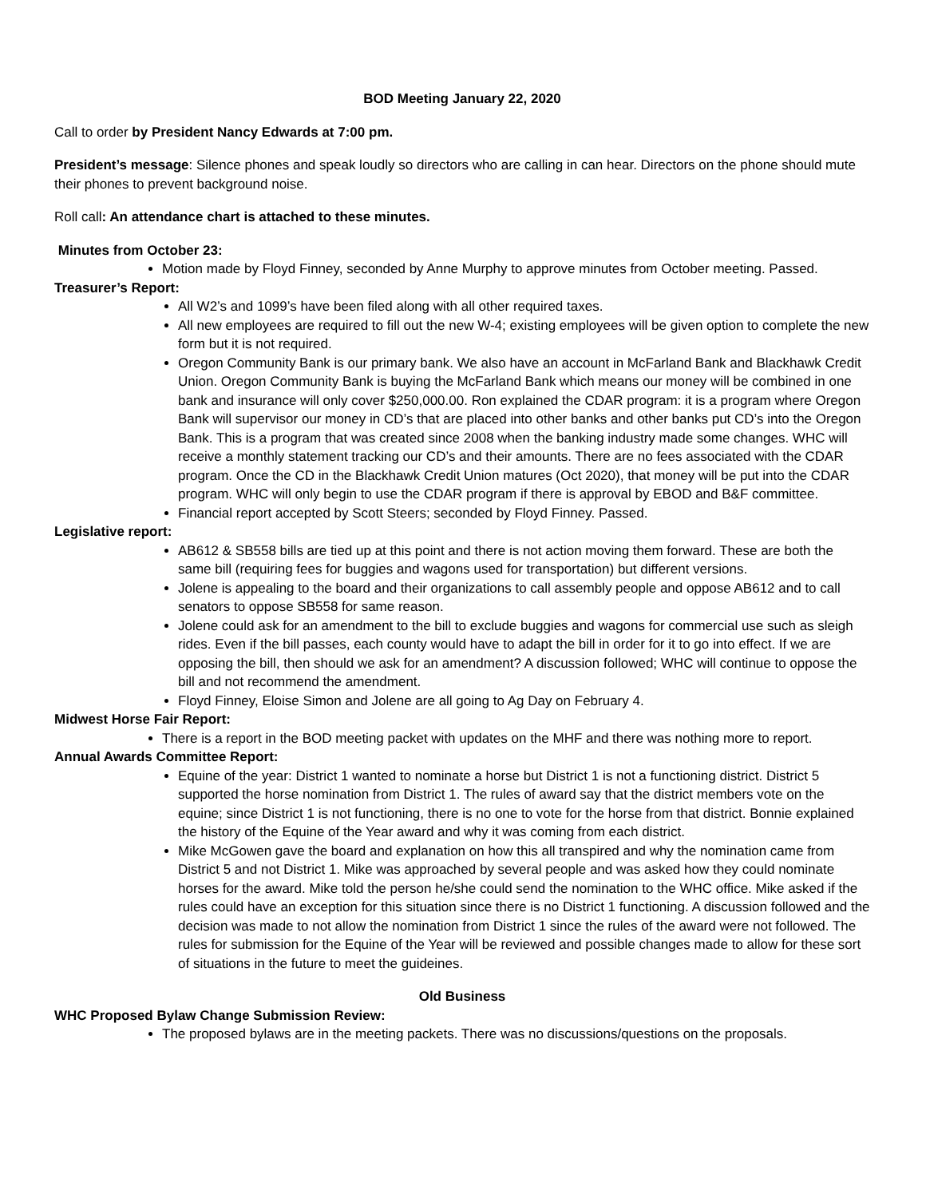BOD Meeting January 22, 2020
Call to order by President Nancy Edwards at 7:00 pm.
President’s message: Silence phones and speak loudly so directors who are calling in can hear. Directors on the phone should mute their phones to prevent background noise.
Roll call: An attendance chart is attached to these minutes.
Minutes from October 23:
Motion made by Floyd Finney, seconded by Anne Murphy to approve minutes from October meeting. Passed.
Treasurer’s Report:
All W2’s and 1099’s have been filed along with all other required taxes.
All new employees are required to fill out the new W-4; existing employees will be given option to complete the new form but it is not required.
Oregon Community Bank is our primary bank. We also have an account in McFarland Bank and Blackhawk Credit Union. Oregon Community Bank is buying the McFarland Bank which means our money will be combined in one bank and insurance will only cover $250,000.00. Ron explained the CDAR program: it is a program where Oregon Bank will supervisor our money in CD’s that are placed into other banks and other banks put CD’s into the Oregon Bank. This is a program that was created since 2008 when the banking industry made some changes. WHC will receive a monthly statement tracking our CD’s and their amounts. There are no fees associated with the CDAR program. Once the CD in the Blackhawk Credit Union matures (Oct 2020), that money will be put into the CDAR program. WHC will only begin to use the CDAR program if there is approval by EBOD and B&F committee.
Financial report accepted by Scott Steers; seconded by Floyd Finney. Passed.
Legislative report:
AB612 & SB558 bills are tied up at this point and there is not action moving them forward. These are both the same bill (requiring fees for buggies and wagons used for transportation) but different versions.
Jolene is appealing to the board and their organizations to call assembly people and oppose AB612 and to call senators to oppose SB558 for same reason.
Jolene could ask for an amendment to the bill to exclude buggies and wagons for commercial use such as sleigh rides. Even if the bill passes, each county would have to adapt the bill in order for it to go into effect. If we are opposing the bill, then should we ask for an amendment? A discussion followed; WHC will continue to oppose the bill and not recommend the amendment.
Floyd Finney, Eloise Simon and Jolene are all going to Ag Day on February 4.
Midwest Horse Fair Report:
There is a report in the BOD meeting packet with updates on the MHF and there was nothing more to report.
Annual Awards Committee Report:
Equine of the year: District 1 wanted to nominate a horse but District 1 is not a functioning district. District 5 supported the horse nomination from District 1. The rules of award say that the district members vote on the equine; since District 1 is not functioning, there is no one to vote for the horse from that district. Bonnie explained the history of the Equine of the Year award and why it was coming from each district.
Mike McGowen gave the board and explanation on how this all transpired and why the nomination came from District 5 and not District 1. Mike was approached by several people and was asked how they could nominate horses for the award. Mike told the person he/she could send the nomination to the WHC office. Mike asked if the rules could have an exception for this situation since there is no District 1 functioning. A discussion followed and the decision was made to not allow the nomination from District 1 since the rules of the award were not followed. The rules for submission for the Equine of the Year will be reviewed and possible changes made to allow for these sort of situations in the future to meet the guideines.
Old Business
WHC Proposed Bylaw Change Submission Review:
The proposed bylaws are in the meeting packets. There was no discussions/questions on the proposals.